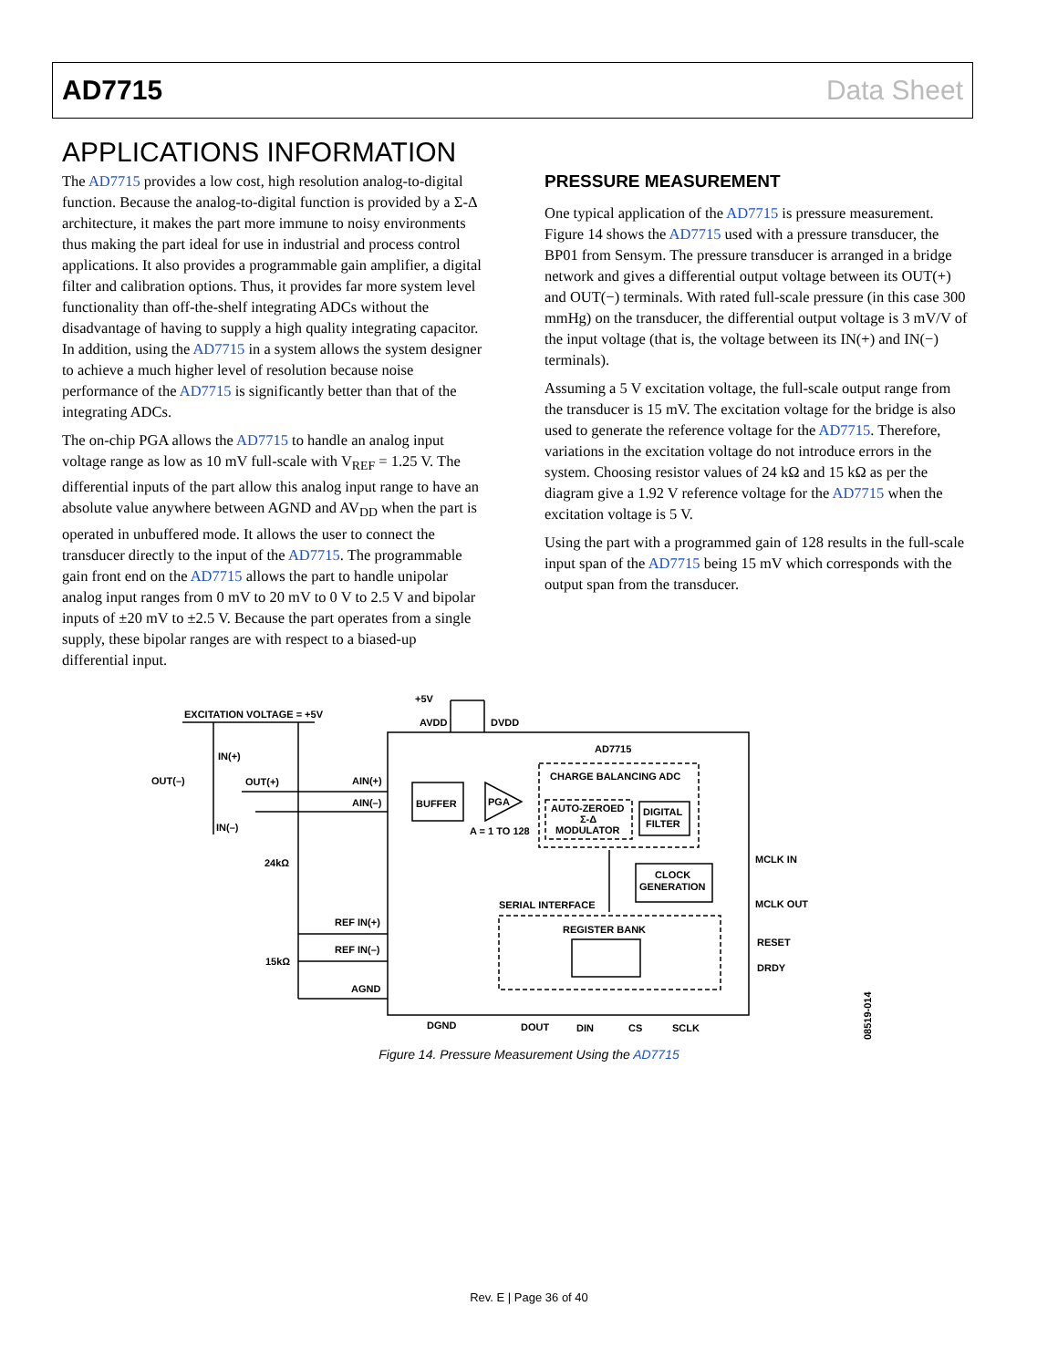AD7715 Data Sheet
APPLICATIONS INFORMATION
The AD7715 provides a low cost, high resolution analog-to-digital function. Because the analog-to-digital function is provided by a Σ-Δ architecture, it makes the part more immune to noisy environments thus making the part ideal for use in industrial and process control applications. It also provides a programmable gain amplifier, a digital filter and calibration options. Thus, it provides far more system level functionality than off-the-shelf integrating ADCs without the disadvantage of having to supply a high quality integrating capacitor. In addition, using the AD7715 in a system allows the system designer to achieve a much higher level of resolution because noise performance of the AD7715 is significantly better than that of the integrating ADCs.
The on-chip PGA allows the AD7715 to handle an analog input voltage range as low as 10 mV full-scale with V<sub>REF</sub> = 1.25 V. The differential inputs of the part allow this analog input range to have an absolute value anywhere between AGND and AV<sub>DD</sub> when the part is operated in unbuffered mode. It allows the user to connect the transducer directly to the input of the AD7715. The programmable gain front end on the AD7715 allows the part to handle unipolar analog input ranges from 0 mV to 20 mV to 0 V to 2.5 V and bipolar inputs of ±20 mV to ±2.5 V. Because the part operates from a single supply, these bipolar ranges are with respect to a biased-up differential input.
PRESSURE MEASUREMENT
One typical application of the AD7715 is pressure measurement. Figure 14 shows the AD7715 used with a pressure transducer, the BP01 from Sensym. The pressure transducer is arranged in a bridge network and gives a differential output voltage between its OUT(+) and OUT(−) terminals. With rated full-scale pressure (in this case 300 mmHg) on the transducer, the differential output voltage is 3 mV/V of the input voltage (that is, the voltage between its IN(+) and IN(−) terminals).
Assuming a 5 V excitation voltage, the full-scale output range from the transducer is 15 mV. The excitation voltage for the bridge is also used to generate the reference voltage for the AD7715. Therefore, variations in the excitation voltage do not introduce errors in the system. Choosing resistor values of 24 kΩ and 15 kΩ as per the diagram give a 1.92 V reference voltage for the AD7715 when the excitation voltage is 5 V.
Using the part with a programmed gain of 128 results in the full-scale input span of the AD7715 being 15 mV which corresponds with the output span from the transducer.
+5V
AVDD
DVDD
EXCITATION VOLTAGE = +5V
AD7715
CHARGE BALANCING ADC
IN(+)
OUT(–)
OUT(+)
IN(–)
AIN(+)
AIN(–)
BUFFER
PGA
A = 1 TO 128
AUTO-ZEROED
Σ-Δ
MODULATOR
DIGITAL
FILTER
CLOCK
GENERATION
MCLK IN
MCLK OUT
24kΩ
15kΩ
SERIAL INTERFACE
REGISTER BANK
REF IN(+)
REF IN(–)
AGND
RESET
DRDY
DGND
DOUT
DIN
CS
SCLK
08519-014
Figure 14. Pressure Measurement Using the AD7715
Rev. E | Page 36 of 40